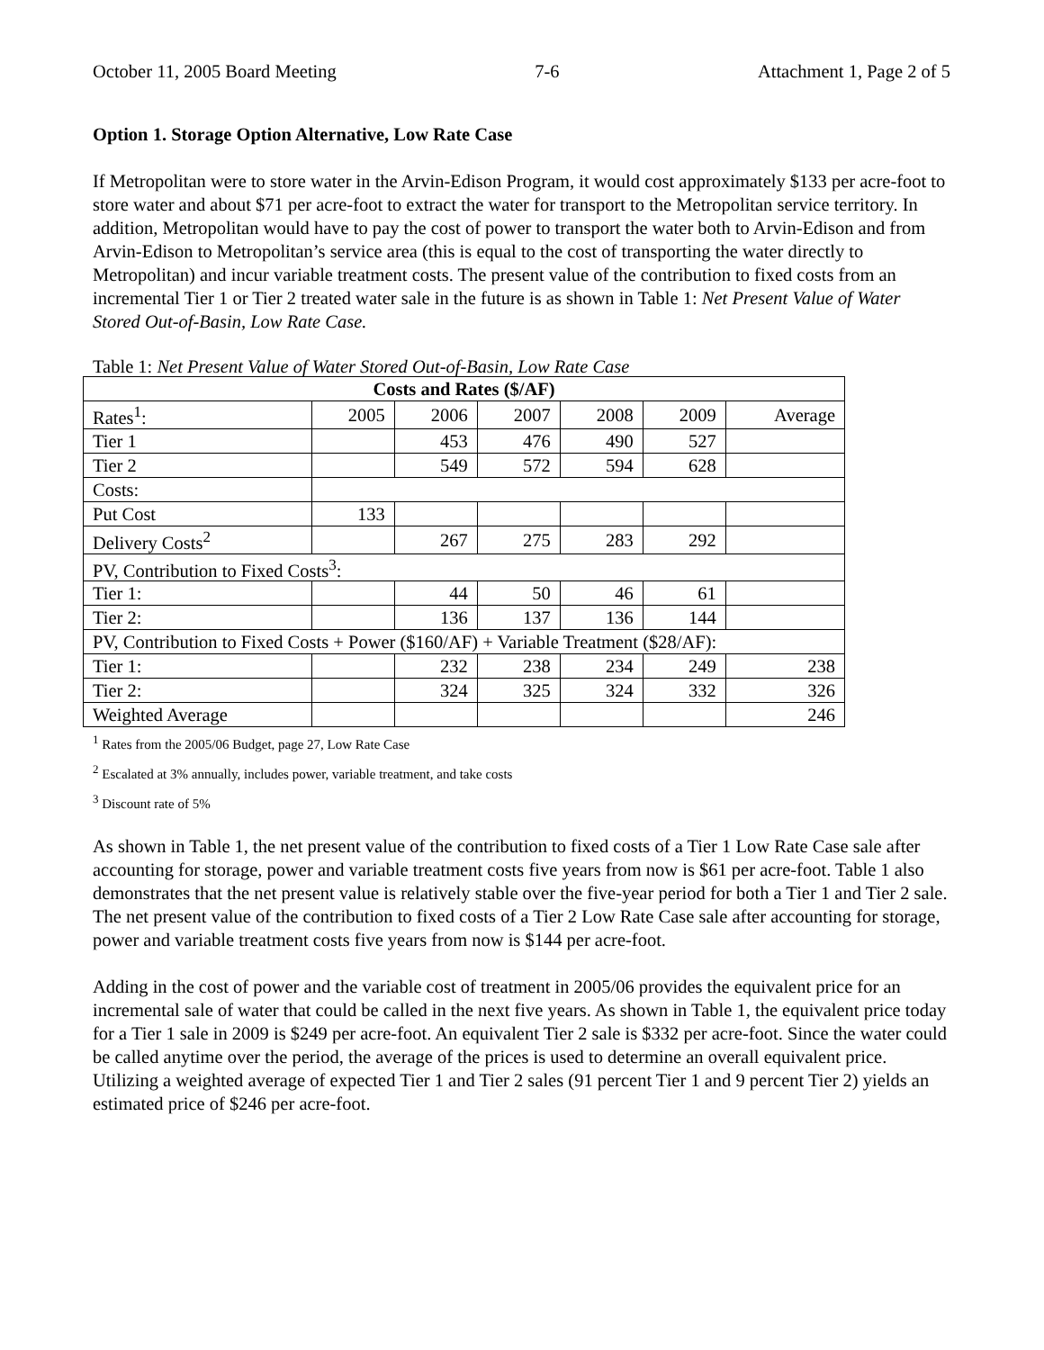October 11, 2005 Board Meeting 7-6 Attachment 1, Page 2 of 5
Option 1. Storage Option Alternative, Low Rate Case
If Metropolitan were to store water in the Arvin-Edison Program, it would cost approximately $133 per acre-foot to store water and about $71 per acre-foot to extract the water for transport to the Metropolitan service territory. In addition, Metropolitan would have to pay the cost of power to transport the water both to Arvin-Edison and from Arvin-Edison to Metropolitan’s service area (this is equal to the cost of transporting the water directly to Metropolitan) and incur variable treatment costs. The present value of the contribution to fixed costs from an incremental Tier 1 or Tier 2 treated water sale in the future is as shown in Table 1: Net Present Value of Water Stored Out-of-Basin, Low Rate Case.
Table 1: Net Present Value of Water Stored Out-of-Basin, Low Rate Case
| Costs and Rates ($/AF) | | | | | | |
| --- | --- | --- | --- | --- | --- | --- |
| Rates<sup>1</sup>: | 2005 | 2006 | 2007 | 2008 | 2009 | Average |
| Tier 1 | | 453 | 476 | 490 | 527 | |
| Tier 2 | | 549 | 572 | 594 | 628 | |
| Costs: | | | | | | |
| Put Cost | 133 | | | | | |
| Delivery Costs<sup>2</sup> | | 267 | 275 | 283 | 292 | |
| PV, Contribution to Fixed Costs<sup>3</sup>: | | | | | | |
| Tier 1: | | 44 | 50 | 46 | 61 | |
| Tier 2: | | 136 | 137 | 136 | 144 | |
| PV, Contribution to Fixed Costs + Power ($160/AF) + Variable Treatment ($28/AF): | | | | | | |
| Tier 1: | | 232 | 238 | 234 | 249 | 238 |
| Tier 2: | | 324 | 325 | 324 | 332 | 326 |
| Weighted Average | | | | | | 246 |
<sup>1</sup> Rates from the 2005/06 Budget, page 27, Low Rate Case
<sup>2</sup> Escalated at 3% annually, includes power, variable treatment, and take costs
<sup>3</sup> Discount rate of 5%
As shown in Table 1, the net present value of the contribution to fixed costs of a Tier 1 Low Rate Case sale after accounting for storage, power and variable treatment costs five years from now is $61 per acre-foot. Table 1 also demonstrates that the net present value is relatively stable over the five-year period for both a Tier 1 and Tier 2 sale. The net present value of the contribution to fixed costs of a Tier 2 Low Rate Case sale after accounting for storage, power and variable treatment costs five years from now is $144 per acre-foot.
Adding in the cost of power and the variable cost of treatment in 2005/06 provides the equivalent price for an incremental sale of water that could be called in the next five years. As shown in Table 1, the equivalent price today for a Tier 1 sale in 2009 is $249 per acre-foot. An equivalent Tier 2 sale is $332 per acre-foot. Since the water could be called anytime over the period, the average of the prices is used to determine an overall equivalent price. Utilizing a weighted average of expected Tier 1 and Tier 2 sales (91 percent Tier 1 and 9 percent Tier 2) yields an estimated price of $246 per acre-foot.